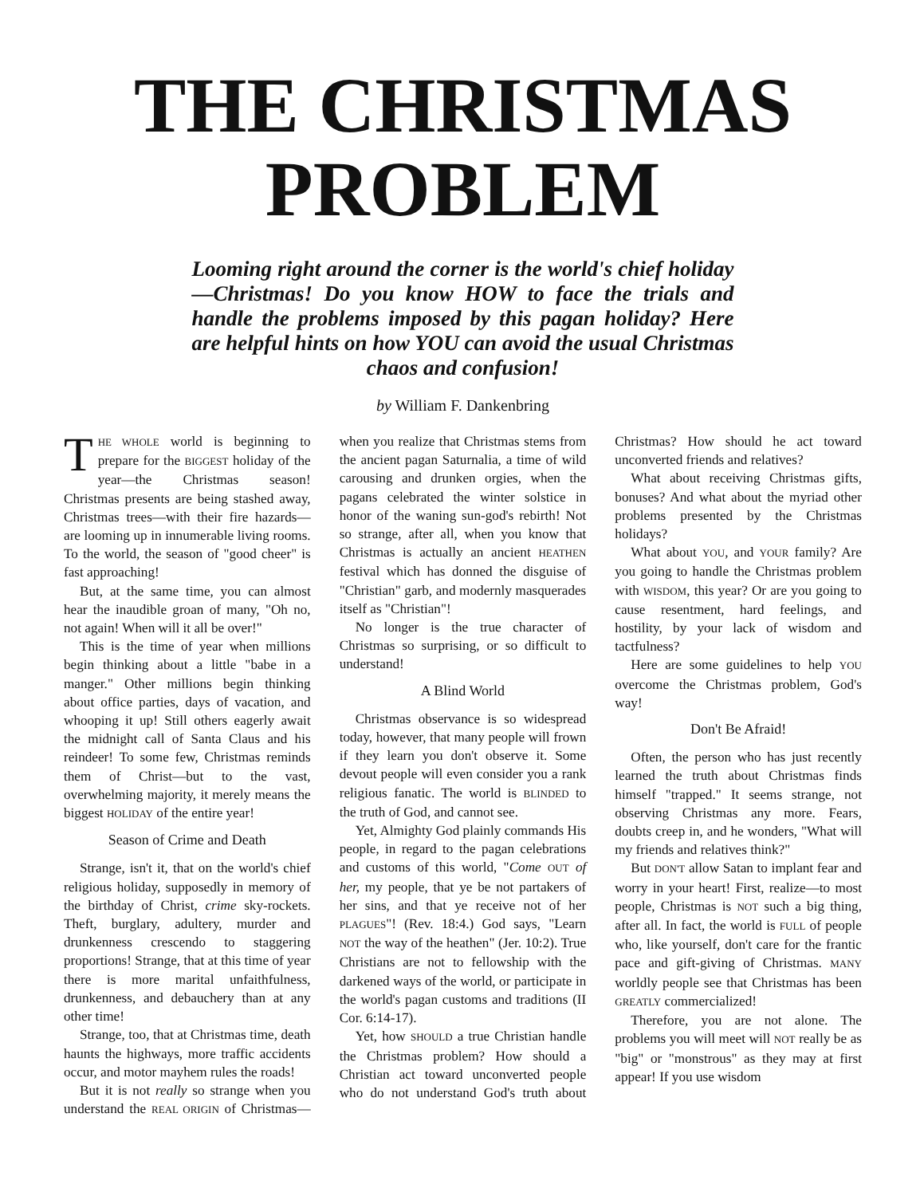THE CHRISTMAS
PROBLEM
Looming right around the corner is the world's chief holiday—Christmas! Do you know HOW to face the trials and handle the problems imposed by this pagan holiday? Here are helpful hints on how YOU can avoid the usual Christmas chaos and confusion!
by William F. Dankenbring
THE WHOLE world is beginning to prepare for the BIGGEST holiday of the year—the Christmas season! Christmas presents are being stashed away, Christmas trees—with their fire hazards—are looming up in innumerable living rooms. To the world, the season of "good cheer" is fast approaching!
But, at the same time, you can almost hear the inaudible groan of many, "Oh no, not again! When will it all be over!"
This is the time of year when millions begin thinking about a little "babe in a manger." Other millions begin thinking about office parties, days of vacation, and whooping it up! Still others eagerly await the midnight call of Santa Claus and his reindeer! To some few, Christmas reminds them of Christ—but to the vast, overwhelming majority, it merely means the biggest HOLIDAY of the entire year!
Season of Crime and Death
Strange, isn't it, that on the world's chief religious holiday, supposedly in memory of the birthday of Christ, crime sky-rockets. Theft, burglary, adultery, murder and drunkenness crescendo to staggering proportions! Strange, that at this time of year there is more marital unfaithfulness, drunkenness, and debauchery than at any other time!
Strange, too, that at Christmas time, death haunts the highways, more traffic accidents occur, and motor mayhem rules the roads!
But it is not really so strange when you understand the REAL ORIGIN of Christmas—when you realize that Christmas stems from the ancient pagan Saturnalia, a time of wild carousing and drunken orgies, when the pagans celebrated the winter solstice in honor of the waning sun-god's rebirth! Not so strange, after all, when you know that Christmas is actually an ancient HEATHEN festival which has donned the disguise of "Christian" garb, and modernly masquerades itself as "Christian"!
No longer is the true character of Christmas so surprising, or so difficult to understand!
A Blind World
Christmas observance is so widespread today, however, that many people will frown if they learn you don't observe it. Some devout people will even consider you a rank religious fanatic. The world is BLINDED to the truth of God, and cannot see.
Yet, Almighty God plainly commands His people, in regard to the pagan celebrations and customs of this world, "Come OUT of her, my people, that ye be not partakers of her sins, and that ye receive not of her PLAGUES"! (Rev. 18:4.) God says, "Learn NOT the way of the heathen" (Jer. 10:2). True Christians are not to fellowship with the darkened ways of the world, or participate in the world's pagan customs and traditions (II Cor. 6:14-17).
Yet, how SHOULD a true Christian handle the Christmas problem? How should a Christian act toward unconverted people who do not understand God's truth about Christmas? How should he act toward unconverted friends and relatives?
What about receiving Christmas gifts, bonuses? And what about the myriad other problems presented by the Christmas holidays?
What about YOU, and YOUR family? Are you going to handle the Christmas problem with WISDOM, this year? Or are you going to cause resentment, hard feelings, and hostility, by your lack of wisdom and tactfulness?
Here are some guidelines to help YOU overcome the Christmas problem, God's way!
Don't Be Afraid!
Often, the person who has just recently learned the truth about Christmas finds himself "trapped." It seems strange, not observing Christmas any more. Fears, doubts creep in, and he wonders, "What will my friends and relatives think?"
But DON'T allow Satan to implant fear and worry in your heart! First, realize—to most people, Christmas is NOT such a big thing, after all. In fact, the world is FULL of people who, like yourself, don't care for the frantic pace and gift-giving of Christmas. MANY worldly people see that Christmas has been GREATLY commercialized!
Therefore, you are not alone. The problems you will meet will NOT really be as "big" or "monstrous" as they may at first appear! If you use wisdom